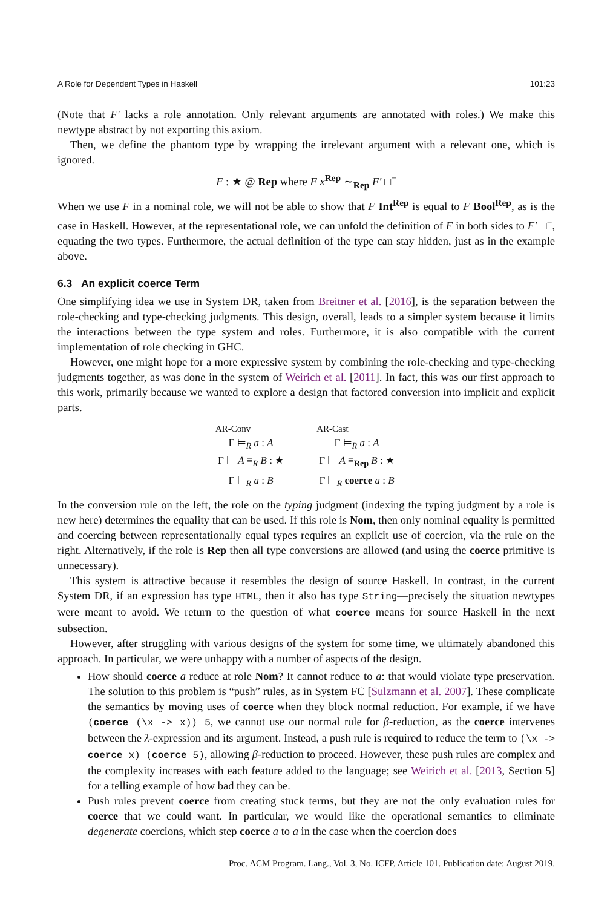A Role for Dependent Types in Haskell 101:23
(Note that F′ lacks a role annotation. Only relevant arguments are annotated with roles.) We make this newtype abstract by not exporting this axiom.
Then, we define the phantom type by wrapping the irrelevant argument with a relevant one, which is ignored.
F : ★ @ Rep where F x<sup>Rep</sup> ∼<sub>Rep</sub> F′ □<sup>−</sup>
When we use F in a nominal role, we will not be able to show that F Int<sup>Rep</sup> is equal to F Bool<sup>Rep</sup>, as is the case in Haskell. However, at the representational role, we can unfold the definition of F in both sides to F′ □<sup>−</sup>, equating the two types. Furthermore, the actual definition of the type can stay hidden, just as in the example above.
6.3 An explicit coerce Term
One simplifying idea we use in System DR, taken from Breitner et al. [2016], is the separation between the role-checking and type-checking judgments. This design, overall, leads to a simpler system because it limits the interactions between the type system and roles. Furthermore, it is also compatible with the current implementation of role checking in GHC.
However, one might hope for a more expressive system by combining the role-checking and type-checking judgments together, as was done in the system of Weirich et al. [2011]. In fact, this was our first approach to this work, primarily because we wanted to explore a design that factored conversion into implicit and explicit parts.
AR-Conv
Γ ⊨<sub>R</sub> a : A
Γ ⊨ A ≡<sub>R</sub> B : ★
Γ ⊨<sub>R</sub> a : B
AR-Cast
Γ ⊨<sub>R</sub> a : A
Γ ⊨ A ≡<sub>Rep</sub> B : ★
Γ ⊨<sub>R</sub> coerce a : B
In the conversion rule on the left, the role on the typing judgment (indexing the typing judgment by a role is new here) determines the equality that can be used. If this role is Nom, then only nominal equality is permitted and coercing between representationally equal types requires an explicit use of coercion, via the rule on the right. Alternatively, if the role is Rep then all type conversions are allowed (and using the coerce primitive is unnecessary).
This system is attractive because it resembles the design of source Haskell. In contrast, in the current System DR, if an expression has type HTML, then it also has type String—precisely the situation newtypes were meant to avoid. We return to the question of what coerce means for source Haskell in the next subsection.
However, after struggling with various designs of the system for some time, we ultimately abandoned this approach. In particular, we were unhappy with a number of aspects of the design.
How should coerce a reduce at role Nom? It cannot reduce to a: that would violate type preservation. The solution to this problem is “push” rules, as in System FC [Sulzmann et al. 2007]. These complicate the semantics by moving uses of coerce when they block normal reduction. For example, if we have (coerce (\x -> x)) 5, we cannot use our normal rule for β-reduction, as the coerce intervenes between the λ-expression and its argument. Instead, a push rule is required to reduce the term to (\x -> coerce x) (coerce 5), allowing β-reduction to proceed. However, these push rules are complex and the complexity increases with each feature added to the language; see Weirich et al. [2013, Section 5] for a telling example of how bad they can be.
Push rules prevent coerce from creating stuck terms, but they are not the only evaluation rules for coerce that we could want. In particular, we would like the operational semantics to eliminate degenerate coercions, which step coerce a to a in the case when the coercion does
Proc. ACM Program. Lang., Vol. 3, No. ICFP, Article 101. Publication date: August 2019.